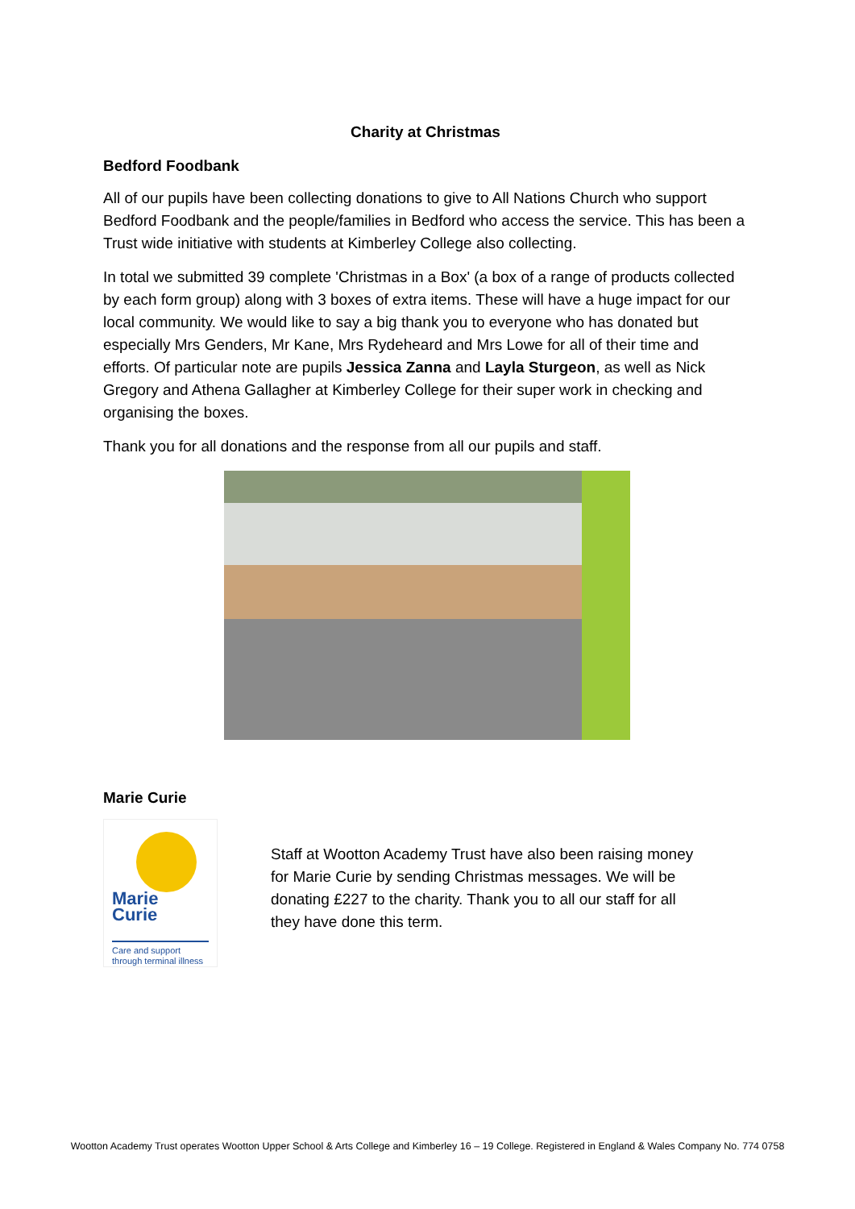Charity at Christmas
Bedford Foodbank
All of our pupils have been collecting donations to give to All Nations Church who support Bedford Foodbank and the people/families in Bedford who access the service. This has been a Trust wide initiative with students at Kimberley College also collecting.
In total we submitted 39 complete 'Christmas in a Box' (a box of a range of products collected by each form group) along with 3 boxes of extra items. These will have a huge impact for our local community. We would like to say a big thank you to everyone who has donated but especially Mrs Genders, Mr Kane, Mrs Rydeheard and Mrs Lowe for all of their time and efforts. Of particular note are pupils Jessica Zanna and Layla Sturgeon, as well as Nick Gregory and Athena Gallagher at Kimberley College for their super work in checking and organising the boxes.
Thank you for all donations and the response from all our pupils and staff.
Marie Curie
Marie
Curie
Care and support through terminal illness
Staff at Wootton Academy Trust have also been raising money for Marie Curie by sending Christmas messages. We will be donating £227 to the charity. Thank you to all our staff for all they have done this term.
Wootton Academy Trust operates Wootton Upper School & Arts College and Kimberley 16 – 19 College. Registered in England & Wales Company No. 774 0758